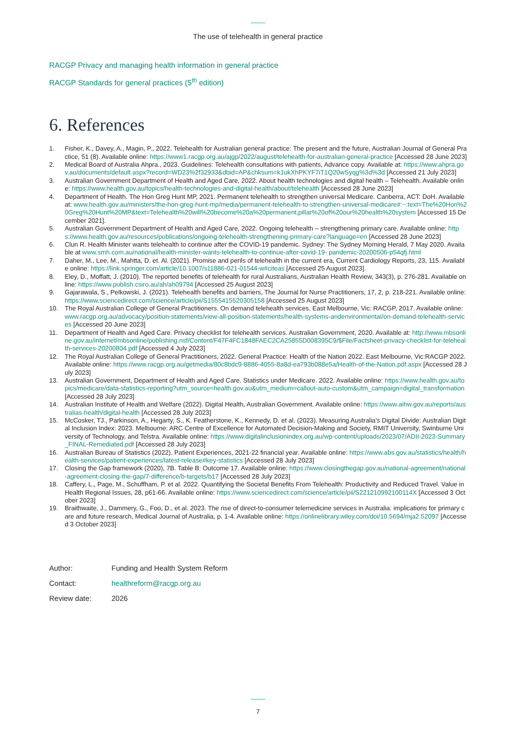The use of telehealth in general practice
RACGP Privacy and managing health information in general practice
RACGP Standards for general practices (5<sup>th</sup> edition)
6. References
1. Fisher, K., Davey, A., Magin, P., 2022. Telehealth for Australian general practice: The present and the future, Australian Journal of General Practice, 51 (8). Available online: https://www1.racgp.org.au/ajgp/2022/august/telehealth-for-australian-general-practice [Accessed 28 June 2023]
2. Medical Board of Australia Ahpra., 2023. Guidelines: Telehealth consultations with patients, Advance copy. Available at: https://www.ahpra.gov.au/documents/default.aspx?record=WD23%2f32933&dbid=AP&chksum=k1ukXhPKYF7iT1Q20wSyqg%3d%3d [Accessed 21 July 2023]
3. Australian Government Department of Health and Aged Care, 2022. About health technologies and digital health – Telehealth. Available online: https://www.health.gov.au/topics/health-technologies-and-digital-health/about/telehealth [Accessed 28 June 2023]
4. Department of Health. The Hon Greg Hunt MP, 2021. Permanent telehealth to strengthen universal Medicare. Canberra, ACT: DoH. Available at: www.health.gov.au/ministers/the-hon-greg-hunt-mp/media/permanent-telehealth-to-strengthen-universal-medicare#:~:text=The%20Hon%20Greg%20Hunt%20MP&text=Telehealth%20will%20become%20a%20permanent,pillar%20of%20our%20health%20system [Accessed 15 December 2021].
5. Australian Government Department of Health and Aged Care, 2022. Ongoing telehealth – strengthening primary care. Available online: https://www.health.gov.au/resources/publications/ongoing-telehealth-strengthening-primary-care?language=en [Accessed 28 June 2023]
6. Clun R. Health Minister wants telehealth to continue after the COVID-19 pandemic. Sydney: The Sydney Morning Herald, 7 May 2020. Available at www.smh.com.au/national/health-minister-wants-telehealth-to-continue-after-covid-19- pandemic-20200506-p54qfj.html
7. Daher, M., Lee, M., Mahtta, D. et. Al. (2021). Promise and perils of telehealth in the current era, Current Cardiology Reports, 23, 115. Available online: https://link.springer.com/article/10.1007/s11886-021-01544-w#citeas [Accessed 25 August 2023].
8. Eley, D., Moffatt, J. (2010). The reported benefits of telehealth for rural Australians, Australian Health Review, 343(3), p. 276-281. Available online: https://www.publish.csiro.au/ah/ah09794 [Accessed 25 August 2023]
9. Gajarawala, S., Pelkowski, J. (2021). Telehealth benefits and barriers, The Journal for Nurse Practitioners, 17, 2, p. 218-221. Available online: https://www.sciencedirect.com/science/article/pii/S1555415520305158 [Accessed 25 August 2023]
10. The Royal Australian College of General Practitioners. On demand telehealth services. East Melbourne, Vic: RACGP, 2017. Available online: www.racgp.org.au/advocacy/position-statements/view-all-position-statements/health-systems-andenvironmental/on-demand-telehealth-services [Accessed 20 June 2023]
11. Department of Health and Aged Care. Privacy checklist for telehealth services. Australian Government, 2020. Available at: http://www.mbsonline.gov.au/internet/mbsonline/publishing.nsf/Content/F47F4FC1848FAEC2CA25855D008395C9/$File/Factsheet-privacy-checklist-for-telehealth-services-20200804.pdf [Accessed 4 July 2023]
12. The Royal Australian College of General Practitioners, 2022. General Practice: Health of the Nation 2022. East Melbourne, Vic:RACGP 2022. Available online: https://www.racgp.org.au/getmedia/80c8bdc9-8886-4055-8a8d-ea793b088e5a/Health-of-the-Nation.pdf.aspx [Accessed 28 July 2023]
13. Australian Government, Department of Health and Aged Care. Statistics under Medicare. 2022. Available online: https://www.health.gov.au/topics/medicare/data-statistics-reporting?utm_source=health.gov.au&utm_medium=callout-auto-custom&utm_campaign=digital_transformation [Accessed 28 July 2023]
14. Australian Institute of Health and Welfare (2022). Digital Health, Australian Government. Available online: https://www.aihw.gov.au/reports/australias-health/digital-health [Accessed 28 July 2023]
15. McCosker, TJ., Parkinson, A., Hegarty, S., K. Featherstone, K., Kennedy, D. et al. (2023). Measuring Australia’s Digital Divide: Australian Digital Inclusion Index: 2023. Melbourne: ARC Centre of Excellence for Automated Decision-Making and Society, RMIT University, Swinburne University of Technology, and Telstra. Available online: https://www.digitalinclusionindex.org.au/wp-content/uploads/2023/07/ADII-2023-Summary_FINAL-Remediated.pdf [Accessed 28 July 2023]
16. Australian Bureau of Statistics (2022). Patient Experiences, 2021-22 financial year. Available online: https://www.abs.gov.au/statistics/health/health-services/patient-experiences/latest-release#key-statistics [Accessed 28 July 2023]
17. Closing the Gap framework (2020), 7B. Table B: Outcome 17. Available online: https://www.closingthegap.gov.au/national-agreement/national-agreement-closing-the-gap/7-difference/b-targets/b17 [Accessed 28 July 2023]
18. Caffery, L., Page, M., Schuffham, P. et al. 2022. Quantifying the Societal Benefits From Telehealth: Productivity and Reduced Travel. Value in Health Regional Issues, 28, p61-66. Available online: https://www.sciencedirect.com/science/article/pii/S221210992100114X [Accessed 3 October 2023]
19. Braithwaite, J., Dammery, G., Foo, D., et al. 2023. The rise of direct-to-consumer telemedicine services in Australia: implications for primary care and future research, Medical Journal of Australia, p. 1-4. Available online: https://onlinelibrary.wiley.com/doi/10.5694/mja2.52097 [Accessed 3 October 2023]
Author: Funding and Health System Reform
Contact: healthreform@racgp.org.au
Review date: 2026
7